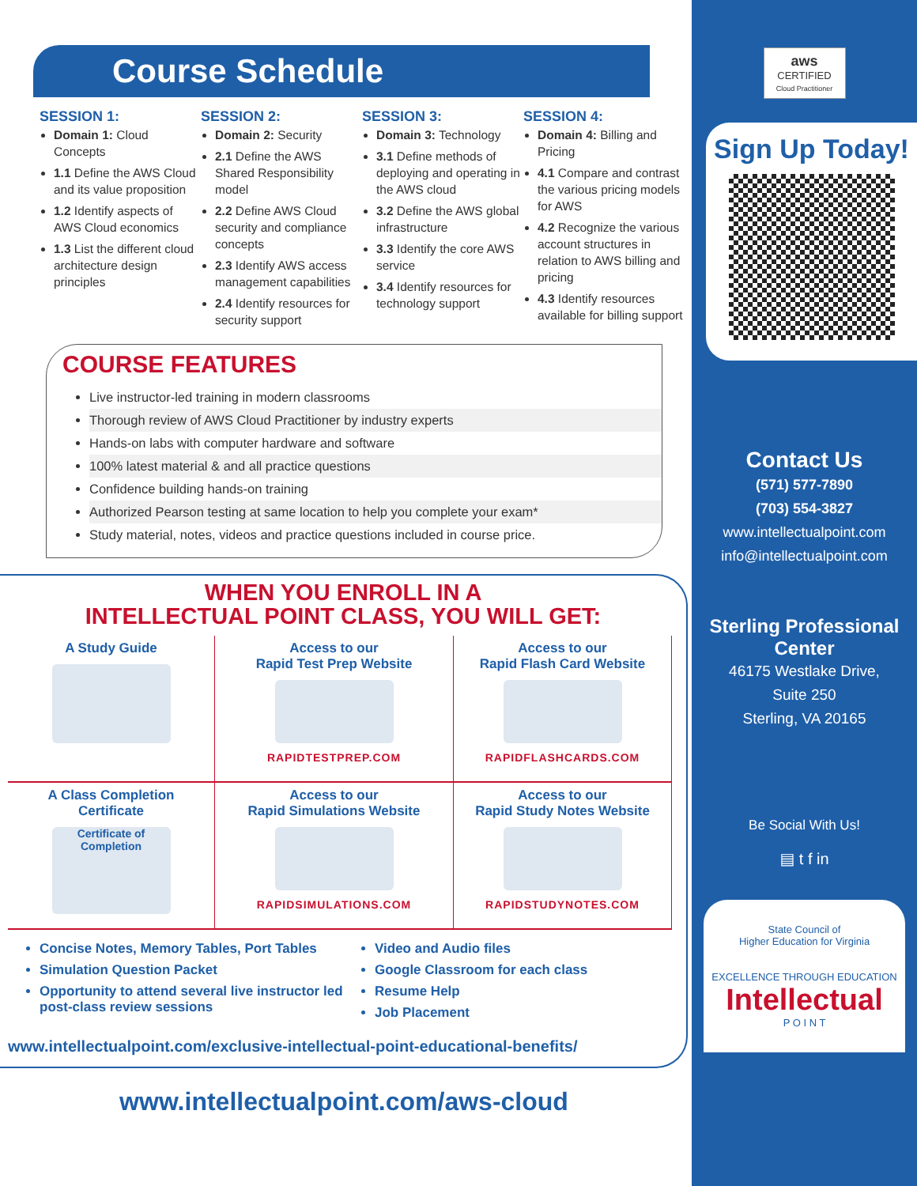Course Schedule
SESSION 1:
Domain 1: Cloud Concepts
1.1 Define the AWS Cloud and its value proposition
1.2 Identify aspects of AWS Cloud economics
1.3 List the different cloud architecture design principles
SESSION 2:
Domain 2: Security
2.1 Define the AWS Shared Responsibility model
2.2 Define AWS Cloud security and compliance concepts
2.3 Identify AWS access management capabilities
2.4 Identify resources for security support
SESSION 3:
Domain 3: Technology
3.1 Define methods of deploying and operating in the AWS cloud
3.2 Define the AWS global infrastructure
3.3 Identify the core AWS service
3.4 Identify resources for technology support
SESSION 4:
Domain 4: Billing and Pricing
4.1 Compare and contrast the various pricing models for AWS
4.2 Recognize the various account structures in relation to AWS billing and pricing
4.3 Identify resources available for billing support
COURSE FEATURES
Live instructor-led training in modern classrooms
Thorough review of AWS Cloud Practitioner by industry experts
Hands-on labs with computer hardware and software
100% latest material & and all practice questions
Confidence building hands-on training
Authorized Pearson testing at same location to help you complete your exam*
Study material, notes, videos and practice questions included in course price.
WHEN YOU ENROLL IN A
INTELLECTUAL POINT CLASS, YOU WILL GET:
A Study Guide
Access to our
Rapid Test Prep Website
RAPIDTESTPREP.COM
Access to our
Rapid Flash Card Website
RAPIDFLASHCARDS.COM
A Class Completion
Certificate
Certificate of Completion
Access to our
Rapid Simulations Website
RAPIDSIMULATIONS.COM
Access to our
Rapid Study Notes Website
RAPIDSTUDYNOTES.COM
Concise Notes, Memory Tables, Port Tables
Simulation Question Packet
Opportunity to attend several live instructor led post-class review sessions
Video and Audio files
Google Classroom for each class
Resume Help
Job Placement
www.intellectualpoint.com/exclusive-intellectual-point-educational-benefits/
www.intellectualpoint.com/aws-cloud
aws
CERTIFIED
Cloud Practitioner
Sign Up Today!
Contact Us
(571) 577-7890
(703) 554-3827
www.intellectualpoint.com
info@intellectualpoint.com
Sterling Professional Center
46175 Westlake Drive,
Suite 250
Sterling, VA 20165
Be Social With Us!
▤ t f in
State Council of
Higher Education for Virginia
EXCELLENCE THROUGH EDUCATION
Intellectual
P O I N T